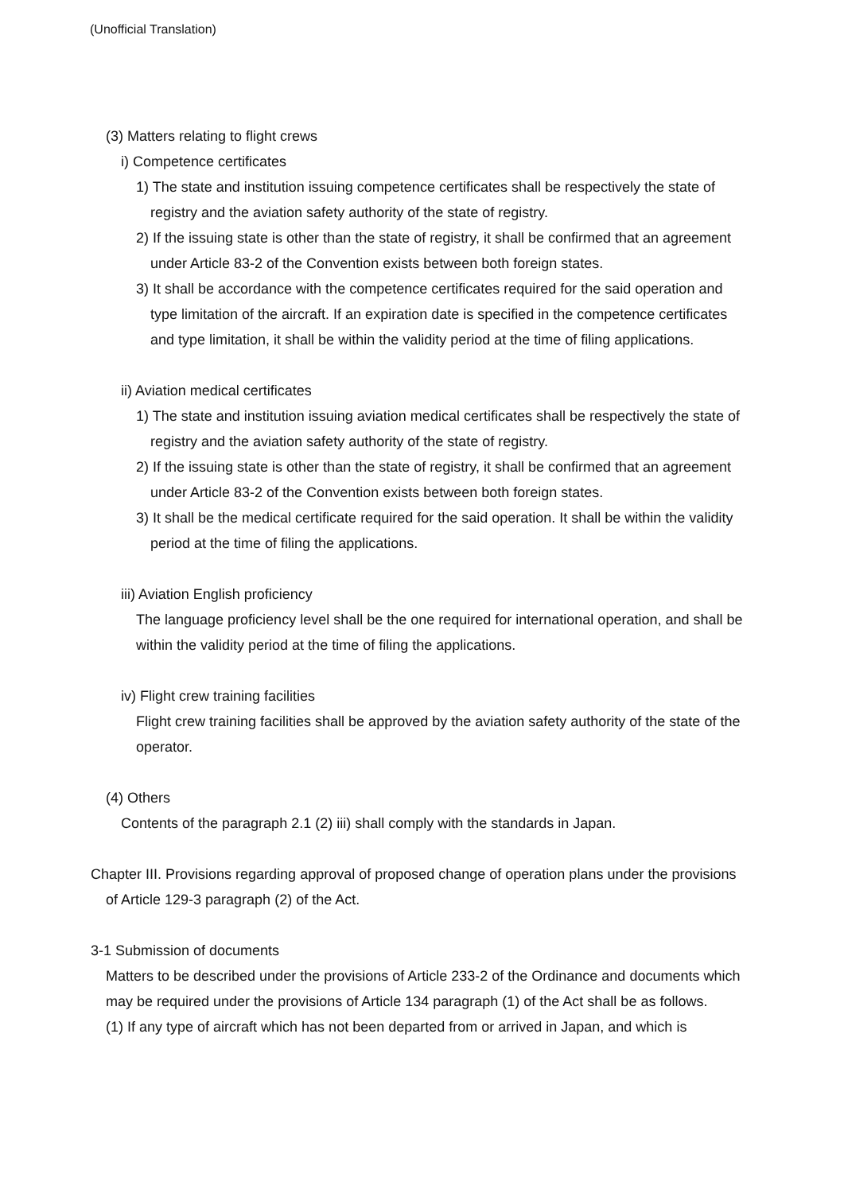(Unofficial Translation)
(3) Matters relating to flight crews
i) Competence certificates
1) The state and institution issuing competence certificates shall be respectively the state of registry and the aviation safety authority of the state of registry.
2) If the issuing state is other than the state of registry, it shall be confirmed that an agreement under Article 83-2 of the Convention exists between both foreign states.
3) It shall be accordance with the competence certificates required for the said operation and type limitation of the aircraft. If an expiration date is specified in the competence certificates and type limitation, it shall be within the validity period at the time of filing applications.
ii) Aviation medical certificates
1) The state and institution issuing aviation medical certificates shall be respectively the state of registry and the aviation safety authority of the state of registry.
2) If the issuing state is other than the state of registry, it shall be confirmed that an agreement under Article 83-2 of the Convention exists between both foreign states.
3) It shall be the medical certificate required for the said operation. It shall be within the validity period at the time of filing the applications.
iii) Aviation English proficiency
The language proficiency level shall be the one required for international operation, and shall be within the validity period at the time of filing the applications.
iv) Flight crew training facilities
Flight crew training facilities shall be approved by the aviation safety authority of the state of the operator.
(4) Others
Contents of the paragraph 2.1 (2) iii) shall comply with the standards in Japan.
Chapter III. Provisions regarding approval of proposed change of operation plans under the provisions of Article 129-3 paragraph (2) of the Act.
3-1 Submission of documents
Matters to be described under the provisions of Article 233-2 of the Ordinance and documents which may be required under the provisions of Article 134 paragraph (1) of the Act shall be as follows.
(1) If any type of aircraft which has not been departed from or arrived in Japan, and which is